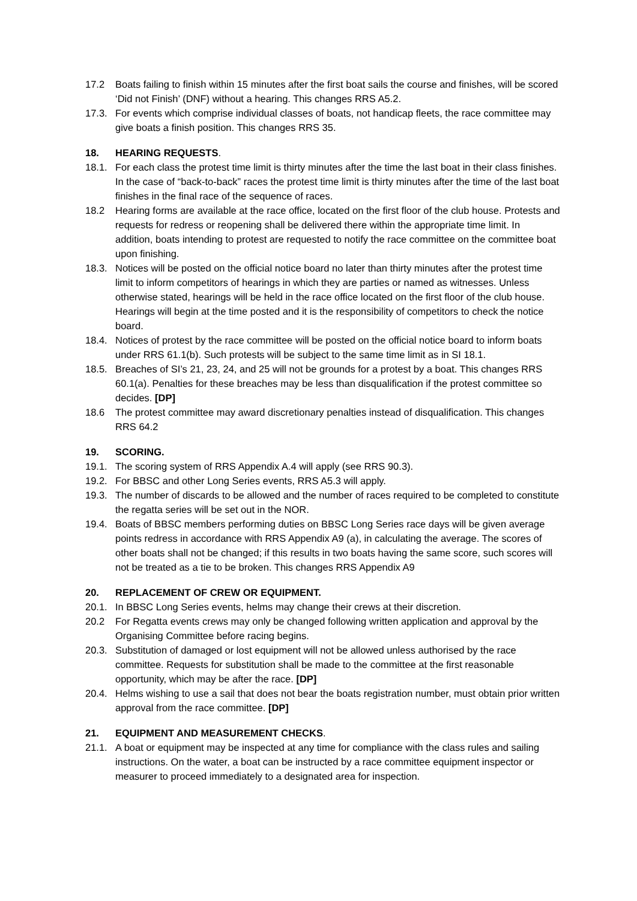17.2 Boats failing to finish within 15 minutes after the first boat sails the course and finishes, will be scored ‘Did not Finish’ (DNF) without a hearing. This changes RRS A5.2.
17.3. For events which comprise individual classes of boats, not handicap fleets, the race committee may give boats a finish position. This changes RRS 35.
18. HEARING REQUESTS.
18.1. For each class the protest time limit is thirty minutes after the time the last boat in their class finishes. In the case of “back-to-back” races the protest time limit is thirty minutes after the time of the last boat finishes in the final race of the sequence of races.
18.2 Hearing forms are available at the race office, located on the first floor of the club house. Protests and requests for redress or reopening shall be delivered there within the appropriate time limit. In addition, boats intending to protest are requested to notify the race committee on the committee boat upon finishing.
18.3. Notices will be posted on the official notice board no later than thirty minutes after the protest time limit to inform competitors of hearings in which they are parties or named as witnesses. Unless otherwise stated, hearings will be held in the race office located on the first floor of the club house. Hearings will begin at the time posted and it is the responsibility of competitors to check the notice board.
18.4. Notices of protest by the race committee will be posted on the official notice board to inform boats under RRS 61.1(b). Such protests will be subject to the same time limit as in SI 18.1.
18.5. Breaches of SI’s 21, 23, 24, and 25 will not be grounds for a protest by a boat. This changes RRS 60.1(a). Penalties for these breaches may be less than disqualification if the protest committee so decides. [DP]
18.6 The protest committee may award discretionary penalties instead of disqualification. This changes RRS 64.2
19. SCORING.
19.1. The scoring system of RRS Appendix A.4 will apply (see RRS 90.3).
19.2. For BBSC and other Long Series events, RRS A5.3 will apply.
19.3. The number of discards to be allowed and the number of races required to be completed to constitute the regatta series will be set out in the NOR.
19.4. Boats of BBSC members performing duties on BBSC Long Series race days will be given average points redress in accordance with RRS Appendix A9 (a), in calculating the average. The scores of other boats shall not be changed; if this results in two boats having the same score, such scores will not be treated as a tie to be broken. This changes RRS Appendix A9
20. REPLACEMENT OF CREW OR EQUIPMENT.
20.1. In BBSC Long Series events, helms may change their crews at their discretion.
20.2 For Regatta events crews may only be changed following written application and approval by the Organising Committee before racing begins.
20.3. Substitution of damaged or lost equipment will not be allowed unless authorised by the race committee. Requests for substitution shall be made to the committee at the first reasonable opportunity, which may be after the race. [DP]
20.4. Helms wishing to use a sail that does not bear the boats registration number, must obtain prior written approval from the race committee. [DP]
21. EQUIPMENT AND MEASUREMENT CHECKS.
21.1. A boat or equipment may be inspected at any time for compliance with the class rules and sailing instructions. On the water, a boat can be instructed by a race committee equipment inspector or measurer to proceed immediately to a designated area for inspection.